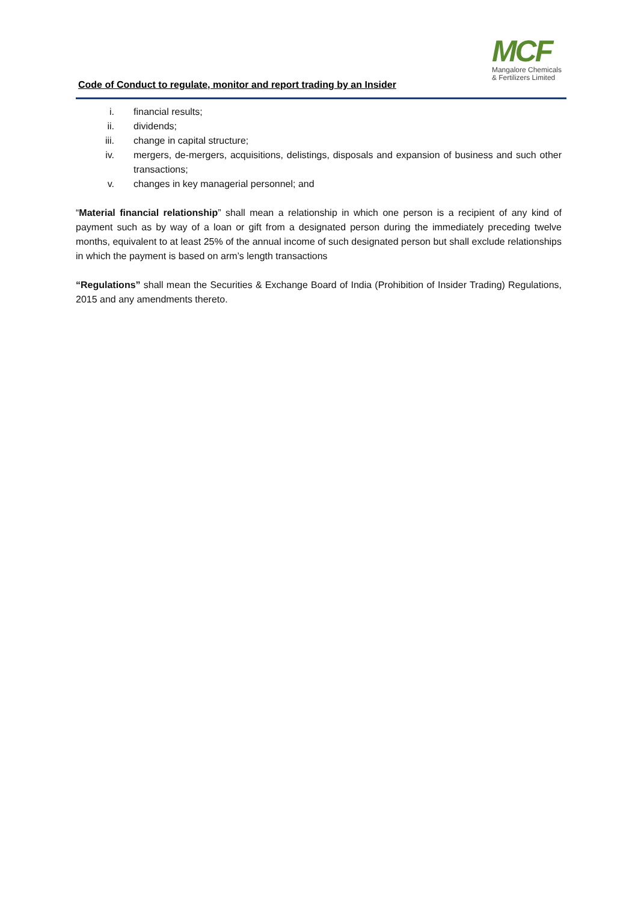MCF
Mangalore Chemicals
& Fertilizers Limited
Code of Conduct to regulate, monitor and report trading by an Insider
i. financial results;
ii. dividends;
iii. change in capital structure;
iv. mergers, de-mergers, acquisitions, delistings, disposals and expansion of business and such other transactions;
v. changes in key managerial personnel; and
“Material financial relationship” shall mean a relationship in which one person is a recipient of any kind of payment such as by way of a loan or gift from a designated person during the immediately preceding twelve months, equivalent to at least 25% of the annual income of such designated person but shall exclude relationships in which the payment is based on arm’s length transactions
“Regulations” shall mean the Securities & Exchange Board of India (Prohibition of Insider Trading) Regulations, 2015 and any amendments thereto.